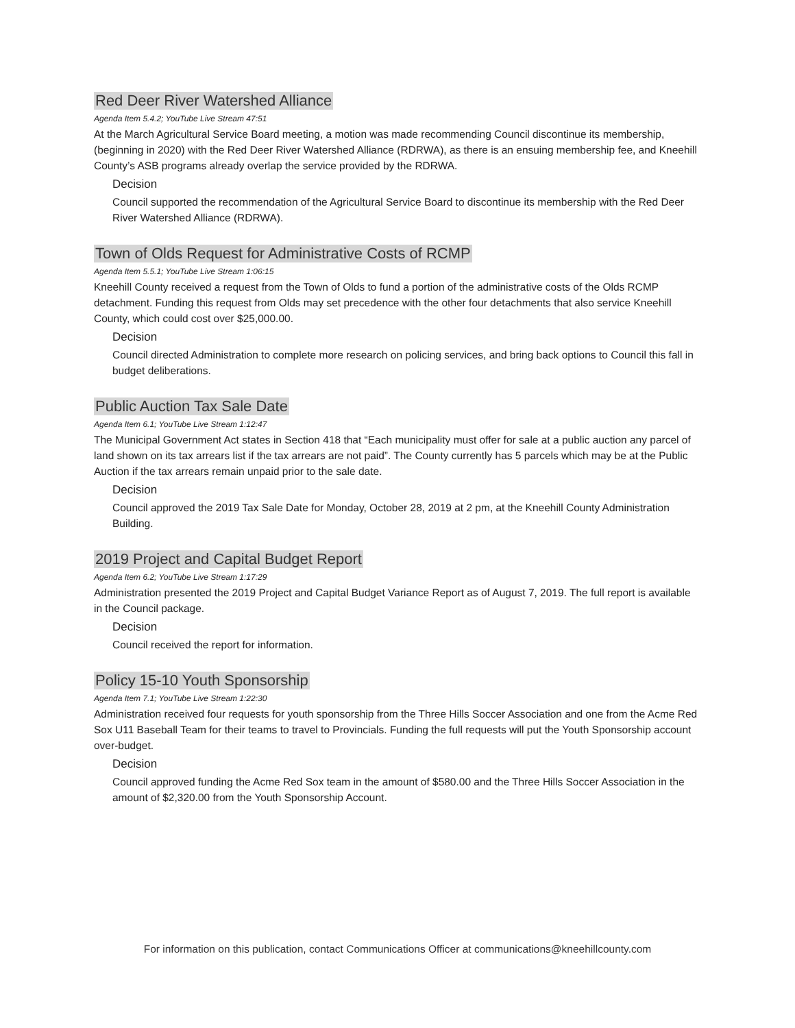Red Deer River Watershed Alliance
Agenda Item 5.4.2; YouTube Live Stream 47:51
At the March Agricultural Service Board meeting, a motion was made recommending Council discontinue its membership, (beginning in 2020) with the Red Deer River Watershed Alliance (RDRWA), as there is an ensuing membership fee, and Kneehill County’s ASB programs already overlap the service provided by the RDRWA.
Decision
Council supported the recommendation of the Agricultural Service Board to discontinue its membership with the Red Deer River Watershed Alliance (RDRWA).
Town of Olds Request for Administrative Costs of RCMP
Agenda Item 5.5.1; YouTube Live Stream 1:06:15
Kneehill County received a request from the Town of Olds to fund a portion of the administrative costs of the Olds RCMP detachment. Funding this request from Olds may set precedence with the other four detachments that also service Kneehill County, which could cost over $25,000.00.
Decision
Council directed Administration to complete more research on policing services, and bring back options to Council this fall in budget deliberations.
Public Auction Tax Sale Date
Agenda Item 6.1; YouTube Live Stream 1:12:47
The Municipal Government Act states in Section 418 that “Each municipality must offer for sale at a public auction any parcel of land shown on its tax arrears list if the tax arrears are not paid”. The County currently has 5 parcels which may be at the Public Auction if the tax arrears remain unpaid prior to the sale date.
Decision
Council approved the 2019 Tax Sale Date for Monday, October 28, 2019 at 2 pm, at the Kneehill County Administration Building.
2019 Project and Capital Budget Report
Agenda Item 6.2; YouTube Live Stream 1:17:29
Administration presented the 2019 Project and Capital Budget Variance Report as of August 7, 2019. The full report is available in the Council package.
Decision
Council received the report for information.
Policy 15-10 Youth Sponsorship
Agenda Item 7.1; YouTube Live Stream 1:22:30
Administration received four requests for youth sponsorship from the Three Hills Soccer Association and one from the Acme Red Sox U11 Baseball Team for their teams to travel to Provincials. Funding the full requests will put the Youth Sponsorship account over-budget.
Decision
Council approved funding the Acme Red Sox team in the amount of $580.00 and the Three Hills Soccer Association in the amount of $2,320.00 from the Youth Sponsorship Account.
For information on this publication, contact Communications Officer at communications@kneehillcounty.com